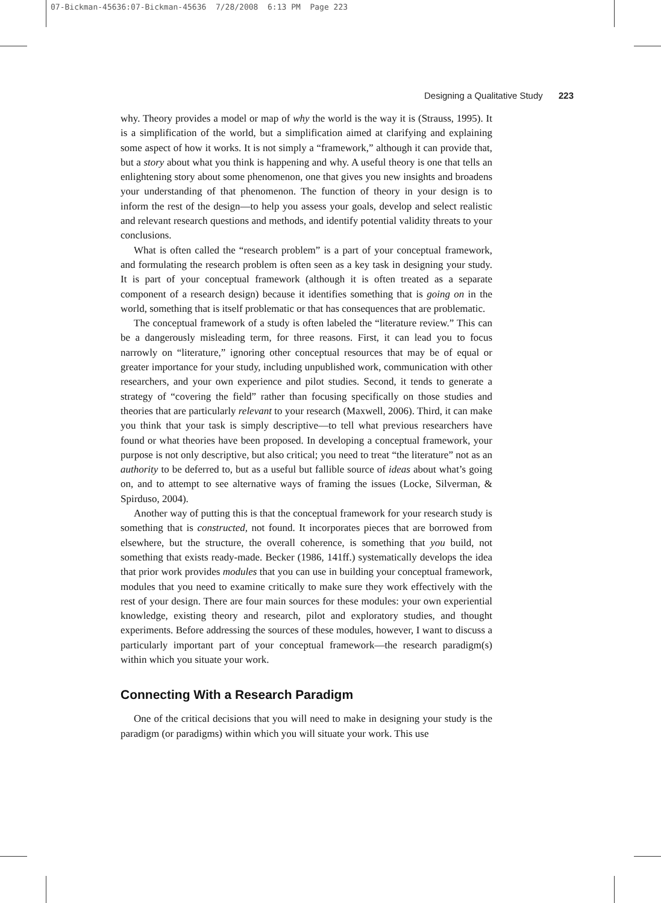07-Bickman-45636:07-Bickman-45636 7/28/2008 6:13 PM Page 223
Designing a Qualitative Study 223
why. Theory provides a model or map of why the world is the way it is (Strauss, 1995). It is a simplification of the world, but a simplification aimed at clarifying and explaining some aspect of how it works. It is not simply a “framework,” although it can provide that, but a story about what you think is happening and why. A useful theory is one that tells an enlightening story about some phenomenon, one that gives you new insights and broadens your understanding of that phenomenon. The function of theory in your design is to inform the rest of the design—to help you assess your goals, develop and select realistic and relevant research questions and methods, and identify potential validity threats to your conclusions.
What is often called the “research problem” is a part of your conceptual framework, and formulating the research problem is often seen as a key task in designing your study. It is part of your conceptual framework (although it is often treated as a separate component of a research design) because it identifies something that is going on in the world, something that is itself problematic or that has consequences that are problematic.
The conceptual framework of a study is often labeled the “literature review.” This can be a dangerously misleading term, for three reasons. First, it can lead you to focus narrowly on “literature,” ignoring other conceptual resources that may be of equal or greater importance for your study, including unpublished work, communication with other researchers, and your own experience and pilot studies. Second, it tends to generate a strategy of “covering the field” rather than focusing specifically on those studies and theories that are particularly relevant to your research (Maxwell, 2006). Third, it can make you think that your task is simply descriptive—to tell what previous researchers have found or what theories have been proposed. In developing a conceptual framework, your purpose is not only descriptive, but also critical; you need to treat “the literature” not as an authority to be deferred to, but as a useful but fallible source of ideas about what’s going on, and to attempt to see alternative ways of framing the issues (Locke, Silverman, & Spirduso, 2004).
Another way of putting this is that the conceptual framework for your research study is something that is constructed, not found. It incorporates pieces that are borrowed from elsewhere, but the structure, the overall coherence, is something that you build, not something that exists ready-made. Becker (1986, 141ff.) systematically develops the idea that prior work provides modules that you can use in building your conceptual framework, modules that you need to examine critically to make sure they work effectively with the rest of your design. There are four main sources for these modules: your own experiential knowledge, existing theory and research, pilot and exploratory studies, and thought experiments. Before addressing the sources of these modules, however, I want to discuss a particularly important part of your conceptual framework—the research paradigm(s) within which you situate your work.
Connecting With a Research Paradigm
One of the critical decisions that you will need to make in designing your study is the paradigm (or paradigms) within which you will situate your work. This use